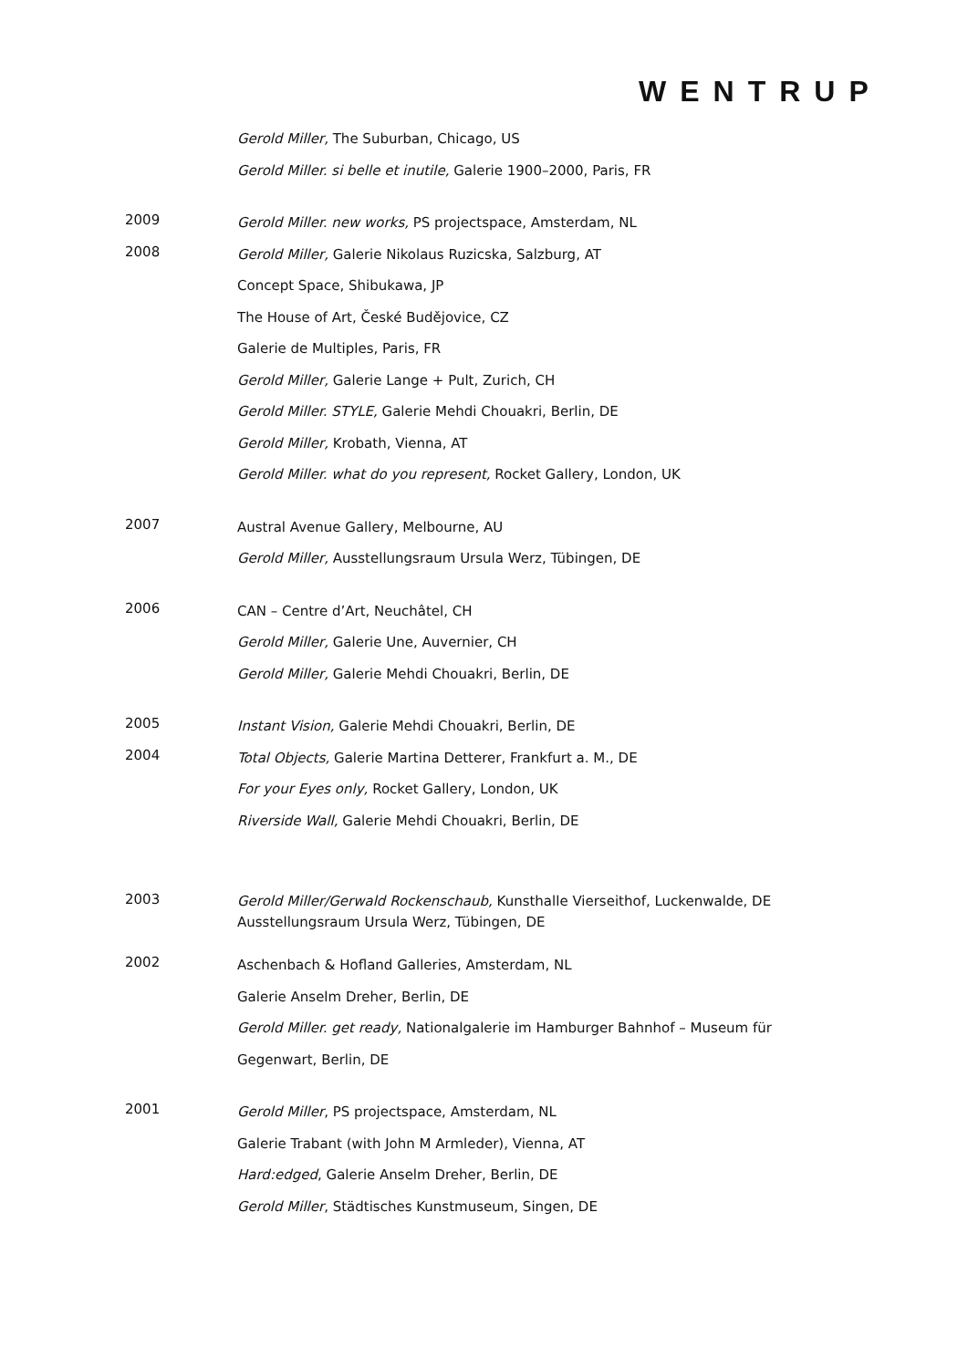WENTRUP
Gerold Miller, The Suburban, Chicago, US
Gerold Miller. si belle et inutile, Galerie 1900–2000, Paris, FR
2009
Gerold Miller. new works, PS projectspace, Amsterdam, NL
2008
Gerold Miller, Galerie Nikolaus Ruzicska, Salzburg, AT
Concept Space, Shibukawa, JP
The House of Art, České Budějovice, CZ
Galerie de Multiples, Paris, FR
Gerold Miller, Galerie Lange + Pult, Zurich, CH
Gerold Miller. STYLE, Galerie Mehdi Chouakri, Berlin, DE
Gerold Miller, Krobath, Vienna, AT
Gerold Miller. what do you represent, Rocket Gallery, London, UK
2007
Austral Avenue Gallery, Melbourne, AU
Gerold Miller, Ausstellungsraum Ursula Werz, Tübingen, DE
2006
CAN – Centre d’Art, Neuchâtel, CH
Gerold Miller, Galerie Une, Auvernier, CH
Gerold Miller, Galerie Mehdi Chouakri, Berlin, DE
2005
Instant Vision, Galerie Mehdi Chouakri, Berlin, DE
2004
Total Objects, Galerie Martina Detterer, Frankfurt a. M., DE
For your Eyes only, Rocket Gallery, London, UK
Riverside Wall, Galerie Mehdi Chouakri, Berlin, DE
2003
Gerold Miller/Gerwald Rockenschaub, Kunsthalle Vierseithof, Luckenwalde, DE
Ausstellungsraum Ursula Werz, Tübingen, DE
2002
Aschenbach & Hofland Galleries, Amsterdam, NL
Galerie Anselm Dreher, Berlin, DE
Gerold Miller. get ready, Nationalgalerie im Hamburger Bahnhof – Museum für
Gegenwart, Berlin, DE
2001
Gerold Miller, PS projectspace, Amsterdam, NL
Galerie Trabant (with John M Armleder), Vienna, AT
Hard:edged, Galerie Anselm Dreher, Berlin, DE
Gerold Miller, Städtisches Kunstmuseum, Singen, DE